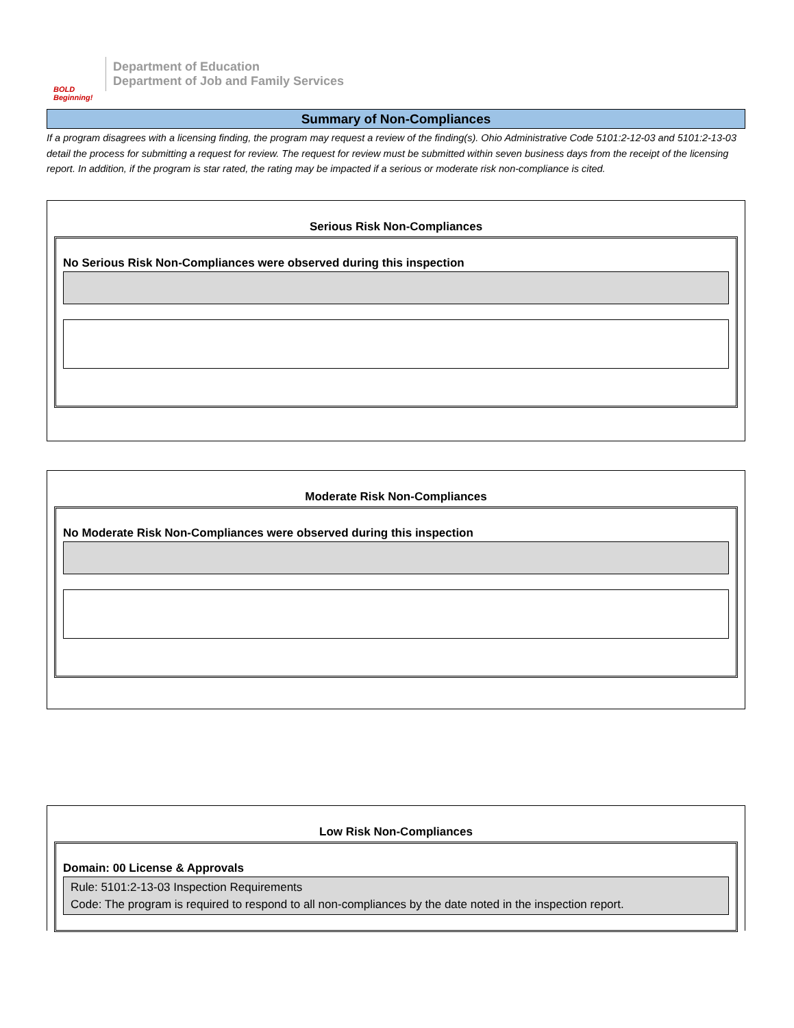BOLD Beginning!
Department of Education
Department of Job and Family Services
Summary of Non-Compliances
If a program disagrees with a licensing finding, the program may request a review of the finding(s). Ohio Administrative Code 5101:2-12-03 and 5101:2-13-03 detail the process for submitting a request for review. The request for review must be submitted within seven business days from the receipt of the licensing report. In addition, if the program is star rated, the rating may be impacted if a serious or moderate risk non-compliance is cited.
Serious Risk Non-Compliances
No Serious Risk Non-Compliances were observed during this inspection
Moderate Risk Non-Compliances
No Moderate Risk Non-Compliances were observed during this inspection
Low Risk Non-Compliances
Domain: 00 License & Approvals
Rule: 5101:2-13-03 Inspection Requirements
Code: The program is required to respond to all non-compliances by the date noted in the inspection report.